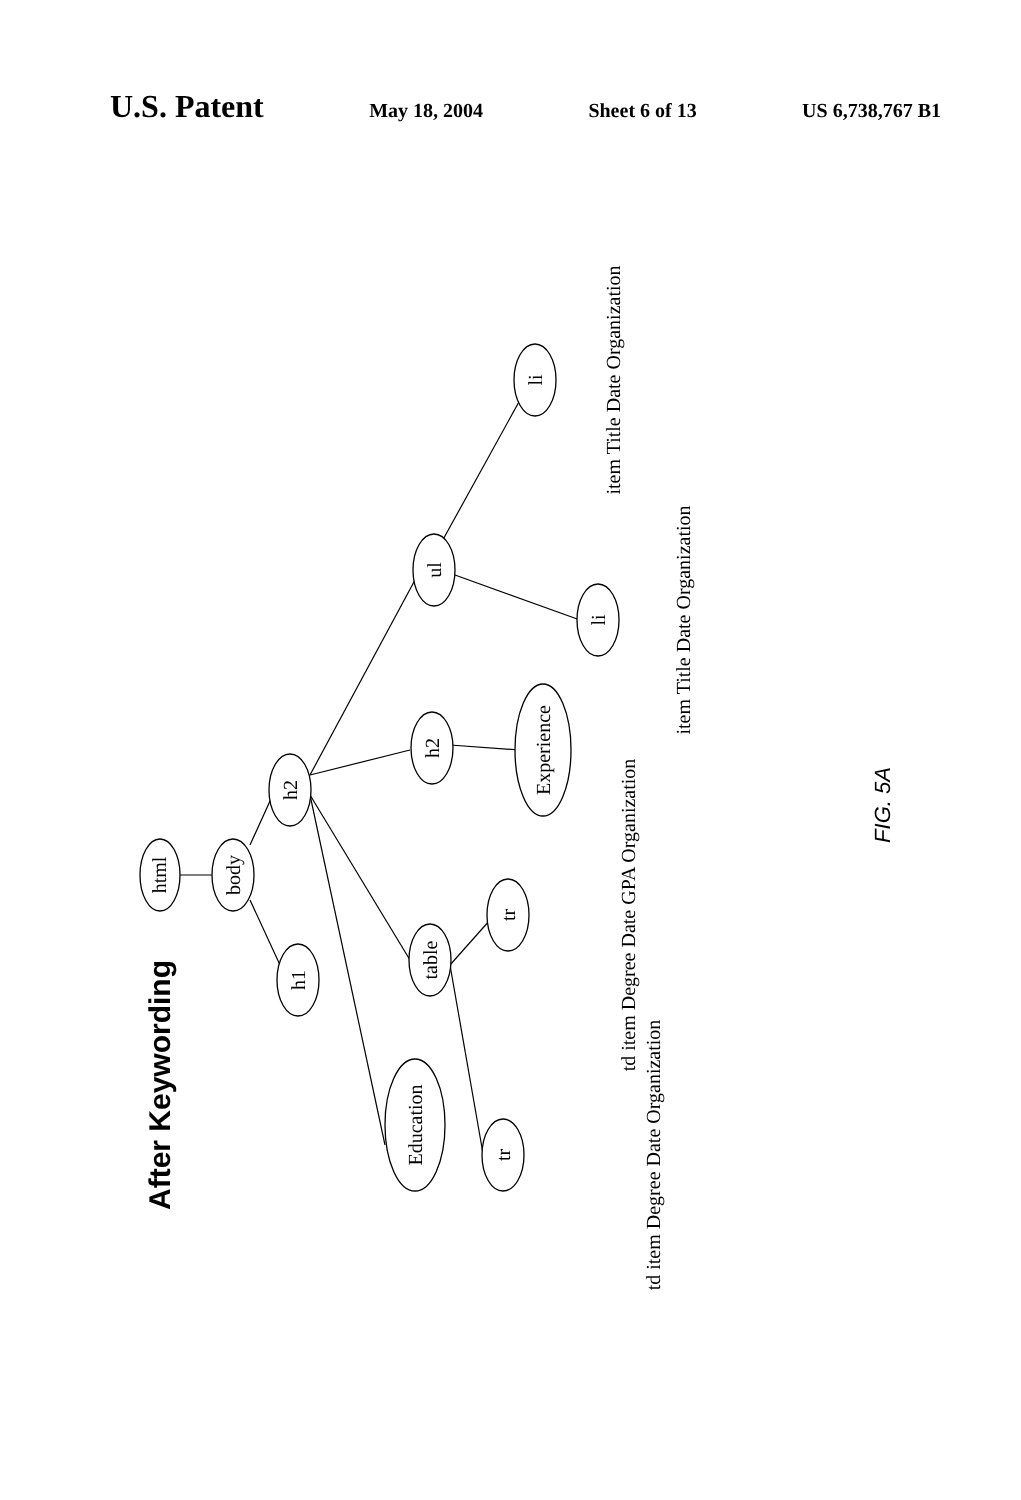U.S. Patent May 18, 2004 Sheet 6 of 13 US 6,738,767 B1
html
body
h1
h2
ul
h2
Experience
table
Education
li
li
tr
tr
item Title Date Organization
item Title Date Organization
td item Degree Date GPA Organization
td item Degree Date Organization
FIG. 5A
After Keywording